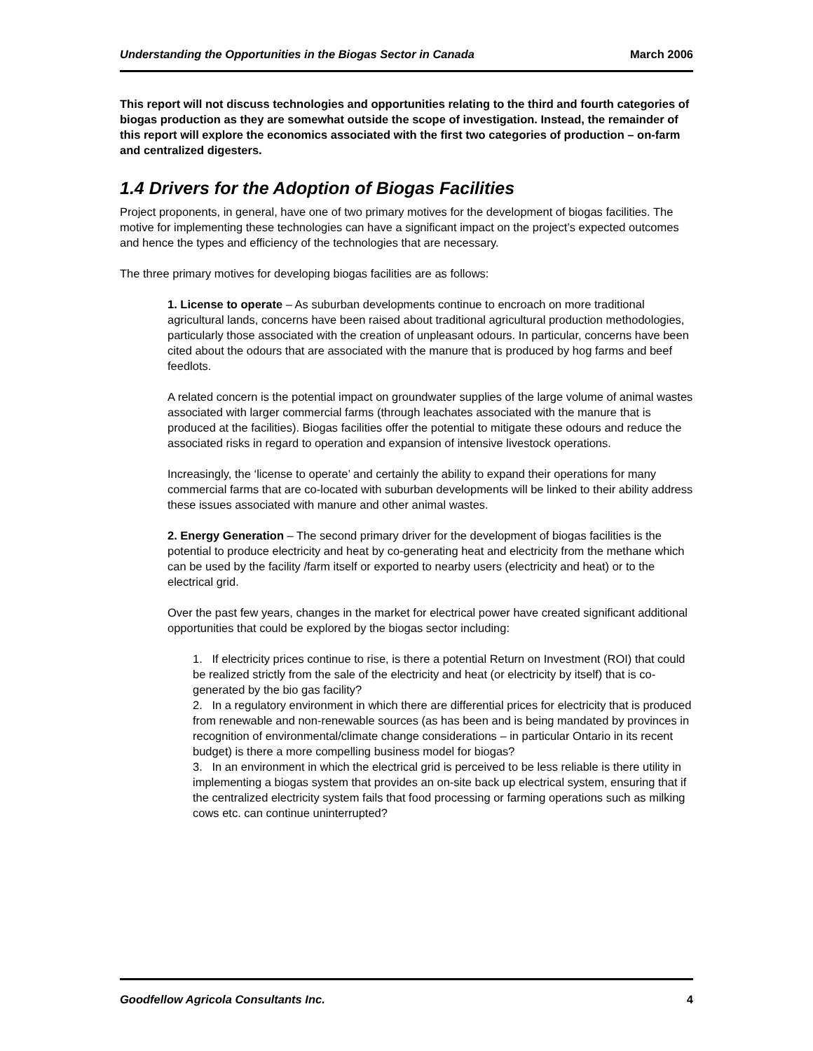Understanding the Opportunities in the Biogas Sector in Canada March 2006
This report will not discuss technologies and opportunities relating to the third and fourth categories of biogas production as they are somewhat outside the scope of investigation. Instead, the remainder of this report will explore the economics associated with the first two categories of production – on-farm and centralized digesters.
1.4 Drivers for the Adoption of Biogas Facilities
Project proponents, in general, have one of two primary motives for the development of biogas facilities. The motive for implementing these technologies can have a significant impact on the project’s expected outcomes and hence the types and efficiency of the technologies that are necessary.
The three primary motives for developing biogas facilities are as follows:
1. License to operate – As suburban developments continue to encroach on more traditional agricultural lands, concerns have been raised about traditional agricultural production methodologies, particularly those associated with the creation of unpleasant odours. In particular, concerns have been cited about the odours that are associated with the manure that is produced by hog farms and beef feedlots.
A related concern is the potential impact on groundwater supplies of the large volume of animal wastes associated with larger commercial farms (through leachates associated with the manure that is produced at the facilities). Biogas facilities offer the potential to mitigate these odours and reduce the associated risks in regard to operation and expansion of intensive livestock operations.
Increasingly, the ‘license to operate’ and certainly the ability to expand their operations for many commercial farms that are co-located with suburban developments will be linked to their ability address these issues associated with manure and other animal wastes.
2. Energy Generation – The second primary driver for the development of biogas facilities is the potential to produce electricity and heat by co-generating heat and electricity from the methane which can be used by the facility /farm itself or exported to nearby users (electricity and heat) or to the electrical grid.
Over the past few years, changes in the market for electrical power have created significant additional opportunities that could be explored by the biogas sector including:
1. If electricity prices continue to rise, is there a potential Return on Investment (ROI) that could be realized strictly from the sale of the electricity and heat (or electricity by itself) that is co-generated by the bio gas facility?
2. In a regulatory environment in which there are differential prices for electricity that is produced from renewable and non-renewable sources (as has been and is being mandated by provinces in recognition of environmental/climate change considerations – in particular Ontario in its recent budget) is there a more compelling business model for biogas?
3. In an environment in which the electrical grid is perceived to be less reliable is there utility in implementing a biogas system that provides an on-site back up electrical system, ensuring that if the centralized electricity system fails that food processing or farming operations such as milking cows etc. can continue uninterrupted?
Goodfellow Agricola Consultants Inc. 4